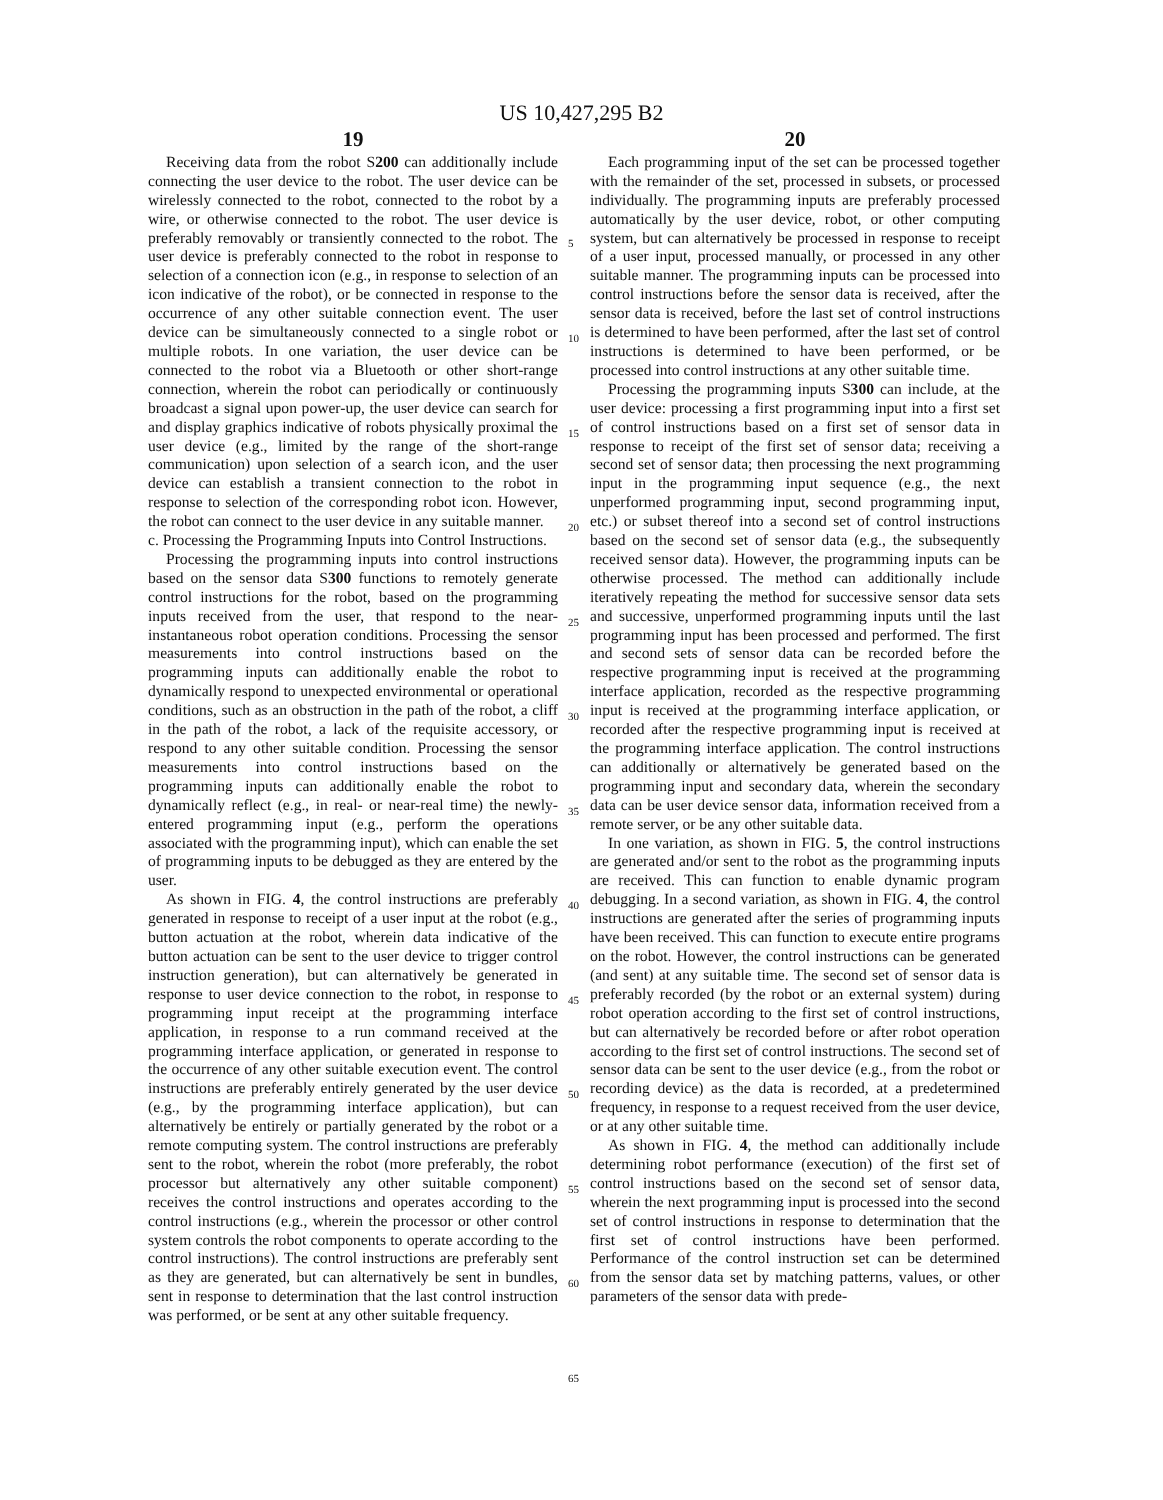US 10,427,295 B2
19
Receiving data from the robot S200 can additionally include connecting the user device to the robot. The user device can be wirelessly connected to the robot, connected to the robot by a wire, or otherwise connected to the robot. The user device is preferably removably or transiently connected to the robot. The user device is preferably connected to the robot in response to selection of a connection icon (e.g., in response to selection of an icon indicative of the robot), or be connected in response to the occurrence of any other suitable connection event. The user device can be simultaneously connected to a single robot or multiple robots. In one variation, the user device can be connected to the robot via a Bluetooth or other short-range connection, wherein the robot can periodically or continuously broadcast a signal upon power-up, the user device can search for and display graphics indicative of robots physically proximal the user device (e.g., limited by the range of the short-range communication) upon selection of a search icon, and the user device can establish a transient connection to the robot in response to selection of the corresponding robot icon. However, the robot can connect to the user device in any suitable manner.
c. Processing the Programming Inputs into Control Instructions.
Processing the programming inputs into control instructions based on the sensor data S300 functions to remotely generate control instructions for the robot, based on the programming inputs received from the user, that respond to the near-instantaneous robot operation conditions. Processing the sensor measurements into control instructions based on the programming inputs can additionally enable the robot to dynamically respond to unexpected environmental or operational conditions, such as an obstruction in the path of the robot, a cliff in the path of the robot, a lack of the requisite accessory, or respond to any other suitable condition. Processing the sensor measurements into control instructions based on the programming inputs can additionally enable the robot to dynamically reflect (e.g., in real- or near-real time) the newly-entered programming input (e.g., perform the operations associated with the programming input), which can enable the set of programming inputs to be debugged as they are entered by the user.
As shown in FIG. 4, the control instructions are preferably generated in response to receipt of a user input at the robot (e.g., button actuation at the robot, wherein data indicative of the button actuation can be sent to the user device to trigger control instruction generation), but can alternatively be generated in response to user device connection to the robot, in response to programming input receipt at the programming interface application, in response to a run command received at the programming interface application, or generated in response to the occurrence of any other suitable execution event. The control instructions are preferably entirely generated by the user device (e.g., by the programming interface application), but can alternatively be entirely or partially generated by the robot or a remote computing system. The control instructions are preferably sent to the robot, wherein the robot (more preferably, the robot processor but alternatively any other suitable component) receives the control instructions and operates according to the control instructions (e.g., wherein the processor or other control system controls the robot components to operate according to the control instructions). The control instructions are preferably sent as they are generated, but can alternatively be sent in bundles, sent in response to determination that the last control instruction was performed, or be sent at any other suitable frequency.
20
Each programming input of the set can be processed together with the remainder of the set, processed in subsets, or processed individually. The programming inputs are preferably processed automatically by the user device, robot, or other computing system, but can alternatively be processed in response to receipt of a user input, processed manually, or processed in any other suitable manner. The programming inputs can be processed into control instructions before the sensor data is received, after the sensor data is received, before the last set of control instructions is determined to have been performed, after the last set of control instructions is determined to have been performed, or be processed into control instructions at any other suitable time.
Processing the programming inputs S300 can include, at the user device: processing a first programming input into a first set of control instructions based on a first set of sensor data in response to receipt of the first set of sensor data; receiving a second set of sensor data; then processing the next programming input in the programming input sequence (e.g., the next unperformed programming input, second programming input, etc.) or subset thereof into a second set of control instructions based on the second set of sensor data (e.g., the subsequently received sensor data). However, the programming inputs can be otherwise processed. The method can additionally include iteratively repeating the method for successive sensor data sets and successive, unperformed programming inputs until the last programming input has been processed and performed. The first and second sets of sensor data can be recorded before the respective programming input is received at the programming interface application, recorded as the respective programming input is received at the programming interface application, or recorded after the respective programming input is received at the programming interface application. The control instructions can additionally or alternatively be generated based on the programming input and secondary data, wherein the secondary data can be user device sensor data, information received from a remote server, or be any other suitable data.
In one variation, as shown in FIG. 5, the control instructions are generated and/or sent to the robot as the programming inputs are received. This can function to enable dynamic program debugging. In a second variation, as shown in FIG. 4, the control instructions are generated after the series of programming inputs have been received. This can function to execute entire programs on the robot. However, the control instructions can be generated (and sent) at any suitable time. The second set of sensor data is preferably recorded (by the robot or an external system) during robot operation according to the first set of control instructions, but can alternatively be recorded before or after robot operation according to the first set of control instructions. The second set of sensor data can be sent to the user device (e.g., from the robot or recording device) as the data is recorded, at a predetermined frequency, in response to a request received from the user device, or at any other suitable time.
As shown in FIG. 4, the method can additionally include determining robot performance (execution) of the first set of control instructions based on the second set of sensor data, wherein the next programming input is processed into the second set of control instructions in response to determination that the first set of control instructions have been performed. Performance of the control instruction set can be determined from the sensor data set by matching patterns, values, or other parameters of the sensor data with prede-
5
10
15
20
25
30
35
40
45
50
55
60
65